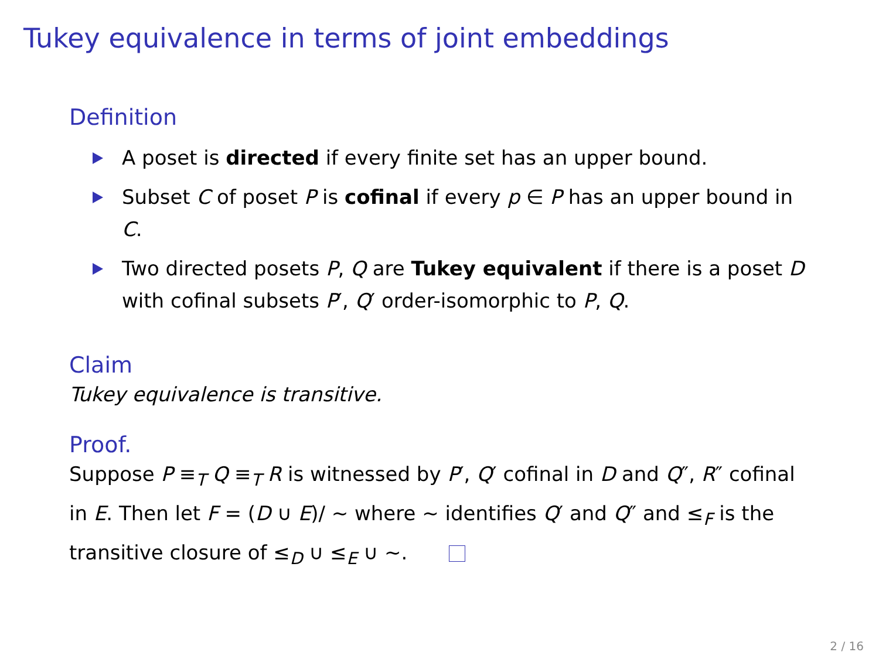Tukey equivalence in terms of joint embeddings
Definition
A poset is directed if every finite set has an upper bound.
Subset C of poset P is cofinal if every p ∈ P has an upper bound in C.
Two directed posets P, Q are Tukey equivalent if there is a poset D with cofinal subsets P′, Q′ order-isomorphic to P, Q.
Claim
Tukey equivalence is transitive.
Proof.
Suppose P ≡<sub>T</sub> Q ≡<sub>T</sub> R is witnessed by P′, Q′ cofinal in D and Q″, R″ cofinal in E. Then let F = (D ∪ E)/ ∼ where ∼ identifies Q′ and Q″ and ≤<sub>F</sub> is the transitive closure of ≤<sub>D</sub> ∪ ≤<sub>E</sub> ∪ ∼.
2 / 16